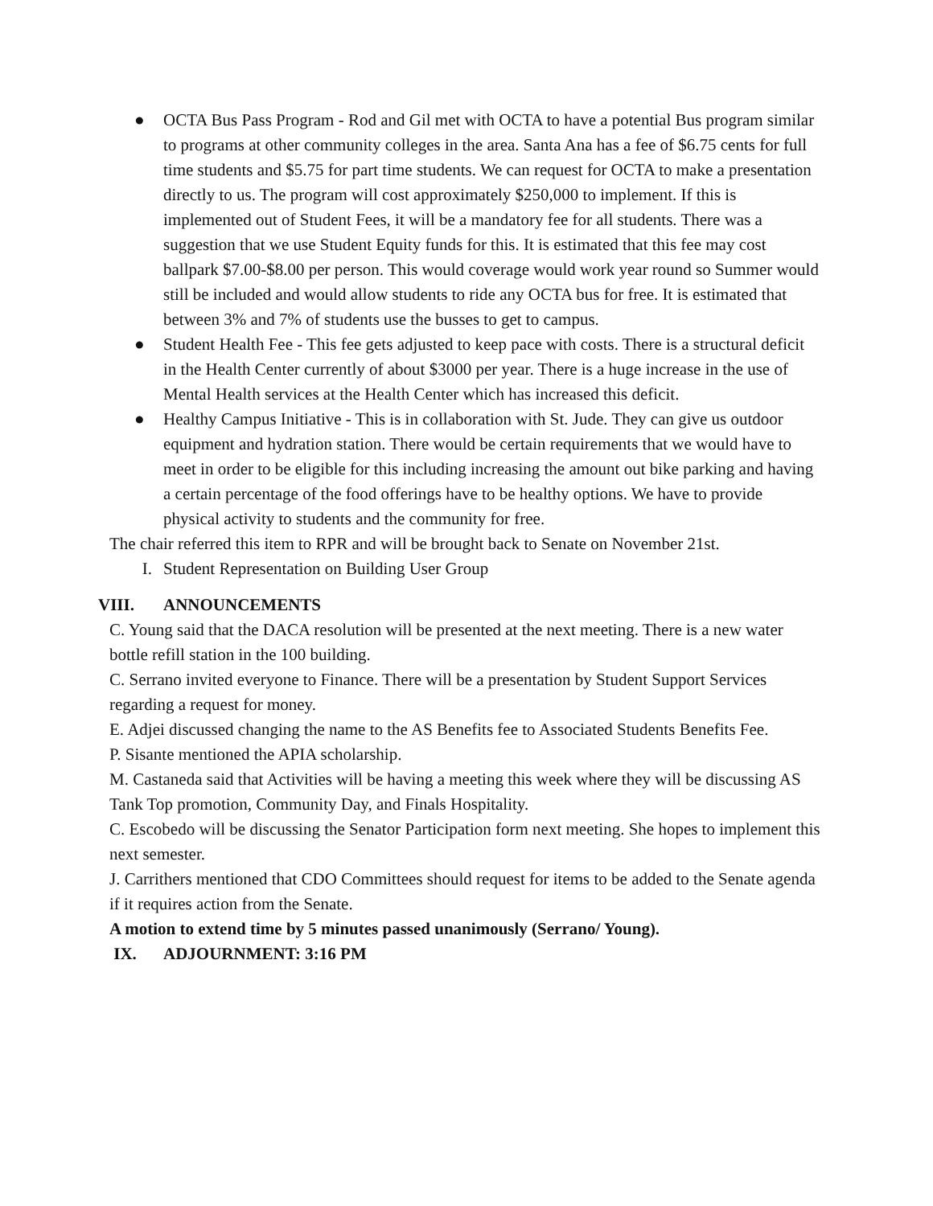● OCTA Bus Pass Program - Rod and Gil met with OCTA to have a potential Bus program similar to programs at other community colleges in the area. Santa Ana has a fee of $6.75 cents for full time students and $5.75 for part time students. We can request for OCTA to make a presentation directly to us. The program will cost approximately $250,000 to implement. If this is implemented out of Student Fees, it will be a mandatory fee for all students. There was a suggestion that we use Student Equity funds for this. It is estimated that this fee may cost ballpark $7.00-$8.00 per person. This would coverage would work year round so Summer would still be included and would allow students to ride any OCTA bus for free. It is estimated that between 3% and 7% of students use the busses to get to campus.
● Student Health Fee - This fee gets adjusted to keep pace with costs. There is a structural deficit in the Health Center currently of about $3000 per year. There is a huge increase in the use of Mental Health services at the Health Center which has increased this deficit.
● Healthy Campus Initiative - This is in collaboration with St. Jude. They can give us outdoor equipment and hydration station. There would be certain requirements that we would have to meet in order to be eligible for this including increasing the amount out bike parking and having a certain percentage of the food offerings have to be healthy options. We have to provide physical activity to students and the community for free.
The chair referred this item to RPR and will be brought back to Senate on November 21st.
I. Student Representation on Building User Group
VIII. ANNOUNCEMENTS
C. Young said that the DACA resolution will be presented at the next meeting. There is a new water bottle refill station in the 100 building.
C. Serrano invited everyone to Finance. There will be a presentation by Student Support Services regarding a request for money.
E. Adjei discussed changing the name to the AS Benefits fee to Associated Students Benefits Fee.
P. Sisante mentioned the APIA scholarship.
M. Castaneda said that Activities will be having a meeting this week where they will be discussing AS Tank Top promotion, Community Day, and Finals Hospitality.
C. Escobedo will be discussing the Senator Participation form next meeting. She hopes to implement this next semester.
J. Carrithers mentioned that CDO Committees should request for items to be added to the Senate agenda if it requires action from the Senate.
A motion to extend time by 5 minutes passed unanimously (Serrano/ Young).
IX. ADJOURNMENT: 3:16 PM